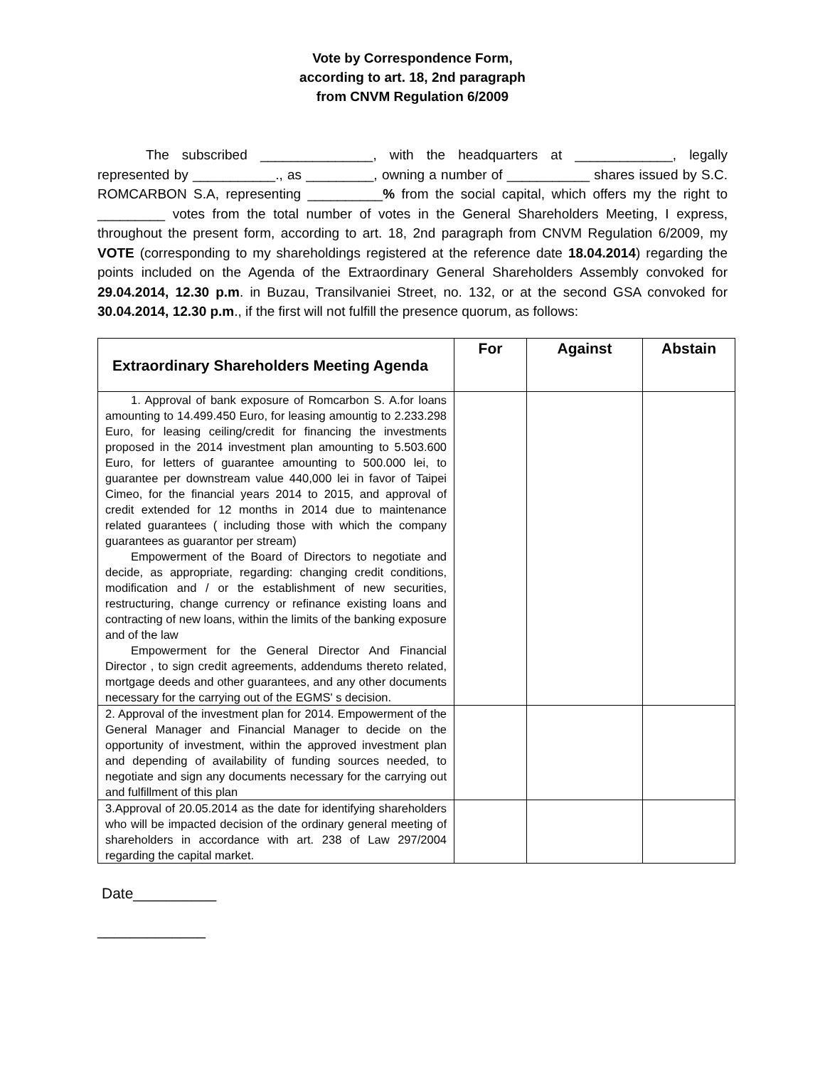Vote by Correspondence Form,
according to art. 18, 2nd paragraph
from CNVM Regulation 6/2009
The subscribed _______________, with the headquarters at _____________, legally represented by ___________., as _________, owning a number of ___________ shares issued by S.C. ROMCARBON S.A, representing __________% from the social capital, which offers my the right to _________ votes from the total number of votes in the General Shareholders Meeting, I express, throughout the present form, according to art. 18, 2nd paragraph from CNVM Regulation 6/2009, my VOTE (corresponding to my shareholdings registered at the reference date 18.04.2014) regarding the points included on the Agenda of the Extraordinary General Shareholders Assembly convoked for 29.04.2014, 12.30 p.m. in Buzau, Transilvaniei Street, no. 132, or at the second GSA convoked for 30.04.2014, 12.30 p.m., if the first will not fulfill the presence quorum, as follows:
| Extraordinary Shareholders Meeting Agenda | For | Against | Abstain |
| --- | --- | --- | --- |
| 1. Approval of bank exposure of Romcarbon S. A.for loans amounting to 14.499.450 Euro, for leasing amountig to 2.233.298 Euro, for leasing ceiling/credit for financing the investments proposed in the 2014 investment plan amounting to 5.503.600 Euro, for letters of guarantee amounting to 500.000 lei, to guarantee per downstream value 440,000 lei in favor of Taipei Cimeo, for the financial years 2014 to 2015, and approval of credit extended for 12 months in 2014 due to maintenance related guarantees ( including those with which the company guarantees as guarantor per stream) Empowerment of the Board of Directors to negotiate and decide, as appropriate, regarding: changing credit conditions, modification and / or the establishment of new securities, restructuring, change currency or refinance existing loans and contracting of new loans, within the limits of the banking exposure and of the law Empowerment for the General Director And Financial Director , to sign credit agreements, addendums thereto related, mortgage deeds and other guarantees, and any other documents necessary for the carrying out of the EGMS' s decision. | | | |
| 2. Approval of the investment plan for 2014. Empowerment of the General Manager and Financial Manager to decide on the opportunity of investment, within the approved investment plan and depending of availability of funding sources needed, to negotiate and sign any documents necessary for the carrying out and fulfillment of this plan | | | |
| 3.Approval of 20.05.2014 as the date for identifying shareholders who will be impacted decision of the ordinary general meeting of shareholders in accordance with art. 238 of Law 297/2004 regarding the capital market. | | | |
Date__________
_____________